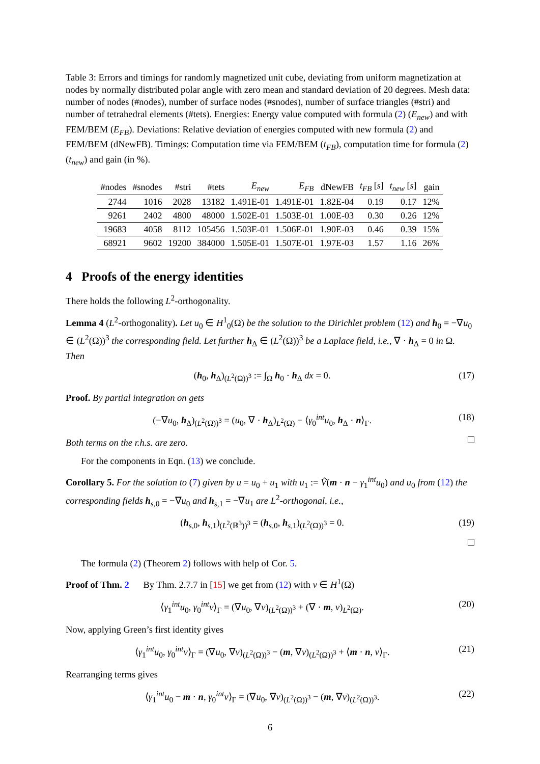Table 3: Errors and timings for randomly magnetized unit cube, deviating from uniform magnetization at nodes by normally distributed polar angle with zero mean and standard deviation of 20 degrees. Mesh data: number of nodes (#nodes), number of surface nodes (#snodes), number of surface triangles (#stri) and number of tetrahedral elements (#tets). Energies: Energy value computed with formula (2) (E<sub>new</sub>) and with FEM/BEM (E<sub>FB</sub>). Deviations: Relative deviation of energies computed with new formula (2) and FEM/BEM (dNewFB). Timings: Computation time via FEM/BEM (t<sub>FB</sub>), computation time for formula (2) (t<sub>new</sub>) and gain (in %).
| #nodes | #snodes | #stri | #tets | E<sub>new</sub> | E<sub>FB</sub> | dNewFB | t<sub>FB</sub> [ s ] | t<sub>new</sub> [ s ] | gain |
| --- | --- | --- | --- | --- | --- | --- | --- | --- | --- |
| 2744 | 1016 | 2028 | 13182 | 1.491E-01 | 1.491E-01 | 1.82E-04 | 0.19 | 0.17 | 12% |
| 9261 | 2402 | 4800 | 48000 | 1.502E-01 | 1.503E-01 | 1.00E-03 | 0.30 | 0.26 | 12% |
| 19683 | 4058 | 8112 | 105456 | 1.503E-01 | 1.506E-01 | 1.90E-03 | 0.46 | 0.39 | 15% |
| 68921 | 9602 | 19200 | 384000 | 1.505E-01 | 1.507E-01 | 1.97E-03 | 1.57 | 1.16 | 26% |
4 Proofs of the energy identities
There holds the following L<sup>2</sup>-orthogonality.
Lemma 4 (L<sup>2</sup>-orthogonality). Let u<sub>0</sub> ∈ H<sup>1</sup><sub>0</sub>(Ω) be the solution to the Dirichlet problem (12) and h<sub>0</sub> = −∇u<sub>0</sub> ∈ (L<sup>2</sup>(Ω))<sup>3</sup> the corresponding field. Let further h<sub>Δ</sub> ∈ (L<sup>2</sup>(Ω))<sup>3</sup> be a Laplace field, i.e., ∇ · h<sub>Δ</sub> = 0 in Ω. Then
(h<sub>0</sub>, h<sub>Δ</sub>)<sub>(L<sup>2</sup>(Ω))<sup>3</sup></sub> := ∫<sub>Ω</sub> h<sub>0</sub> · h<sub>Δ</sub> dx = 0. (17)
Proof. By partial integration on gets
(−∇u<sub>0</sub>, h<sub>Δ</sub>)<sub>(L<sup>2</sup>(Ω))<sup>3</sup></sub> = (u<sub>0</sub>, ∇ · h<sub>Δ</sub>)<sub>L<sup>2</sup>(Ω)</sub> − ⟨γ<sub>0</sub><sup>int</sup>u<sub>0</sub>, h<sub>Δ</sub> · n⟩<sub>Γ</sub>. (18)
Both terms on the r.h.s. are zero.
For the components in Eqn. (13) we conclude.
Corollary 5. For the solution to (7) given by u = u<sub>0</sub> + u<sub>1</sub> with u<sub>1</sub> := Ṽ(m · n − γ<sub>1</sub><sup>int</sup>u<sub>0</sub>) and u<sub>0</sub> from (12) the corresponding fields h<sub>s,0</sub> = −∇u<sub>0</sub> and h<sub>s,1</sub> = −∇u<sub>1</sub> are L<sup>2</sup>-orthogonal, i.e.,
(h<sub>s,0</sub>, h<sub>s,1</sub>)<sub>(L<sup>2</sup>(ℝ<sup>3</sup>))<sup>3</sup></sub> = (h<sub>s,0</sub>, h<sub>s,1</sub>)<sub>(L<sup>2</sup>(Ω))<sup>3</sup></sub> = 0. (19)
The formula (2) (Theorem 2) follows with help of Cor. 5.
Proof of Thm. 2 By Thm. 2.7.7 in [15] we get from (12) with v ∈ H<sup>1</sup>(Ω)
⟨γ<sub>1</sub><sup>int</sup>u<sub>0</sub>, γ<sub>0</sub><sup>int</sup>v⟩<sub>Γ</sub> = (∇u<sub>0</sub>, ∇v)<sub>(L<sup>2</sup>(Ω))<sup>3</sup></sub> + (∇ · m, v)<sub>L<sup>2</sup>(Ω)</sub>. (20)
Now, applying Green’s first identity gives
⟨γ<sub>1</sub><sup>int</sup>u<sub>0</sub>, γ<sub>0</sub><sup>int</sup>v⟩<sub>Γ</sub> = (∇u<sub>0</sub>, ∇v)<sub>(L<sup>2</sup>(Ω))<sup>3</sup></sub> − (m, ∇v)<sub>(L<sup>2</sup>(Ω))<sup>3</sup></sub> + ⟨m · n, v⟩<sub>Γ</sub>. (21)
Rearranging terms gives
⟨γ<sub>1</sub><sup>int</sup>u<sub>0</sub> − m · n, γ<sub>0</sub><sup>int</sup>v⟩<sub>Γ</sub> = (∇u<sub>0</sub>, ∇v)<sub>(L<sup>2</sup>(Ω))<sup>3</sup></sub> − (m, ∇v)<sub>(L<sup>2</sup>(Ω))<sup>3</sup></sub>. (22)
6